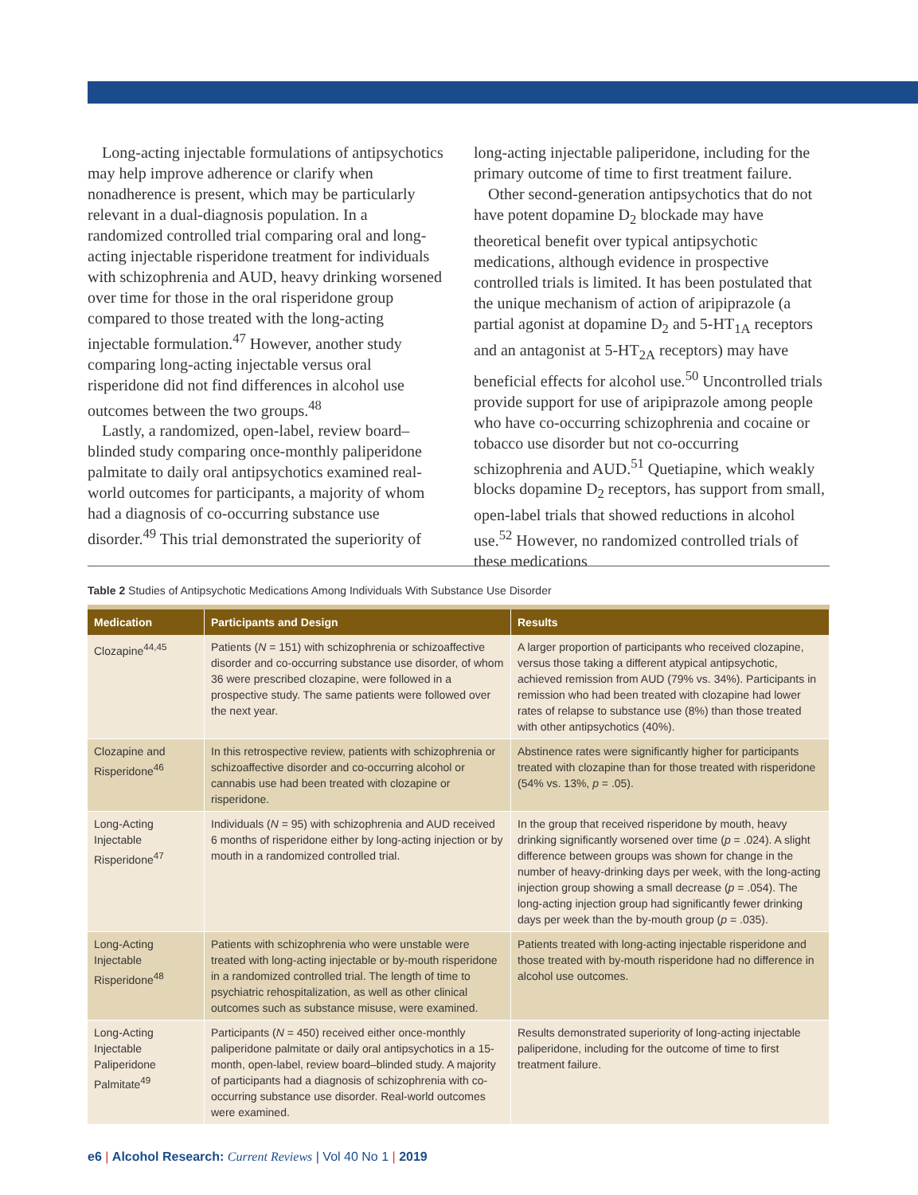Long-acting injectable formulations of antipsychotics may help improve adherence or clarify when nonadherence is present, which may be particularly relevant in a dual-diagnosis population. In a randomized controlled trial comparing oral and long-acting injectable risperidone treatment for individuals with schizophrenia and AUD, heavy drinking worsened over time for those in the oral risperidone group compared to those treated with the long-acting injectable formulation.<sup>47</sup> However, another study comparing long-acting injectable versus oral risperidone did not find differences in alcohol use outcomes between the two groups.<sup>48</sup>
Lastly, a randomized, open-label, review board–blinded study comparing once-monthly paliperidone palmitate to daily oral antipsychotics examined real-world outcomes for participants, a majority of whom had a diagnosis of co-occurring substance use disorder.<sup>49</sup> This trial demonstrated the superiority of
long-acting injectable paliperidone, including for the primary outcome of time to first treatment failure.
Other second-generation antipsychotics that do not have potent dopamine D<sub>2</sub> blockade may have theoretical benefit over typical antipsychotic medications, although evidence in prospective controlled trials is limited. It has been postulated that the unique mechanism of action of aripiprazole (a partial agonist at dopamine D<sub>2</sub> and 5-HT<sub>1A</sub> receptors and an antagonist at 5-HT<sub>2A</sub> receptors) may have beneficial effects for alcohol use.<sup>50</sup> Uncontrolled trials provide support for use of aripiprazole among people who have co-occurring schizophrenia and cocaine or tobacco use disorder but not co-occurring schizophrenia and AUD.<sup>51</sup> Quetiapine, which weakly blocks dopamine D<sub>2</sub> receptors, has support from small, open-label trials that showed reductions in alcohol use.<sup>52</sup> However, no randomized controlled trials of these medications
Table 2 Studies of Antipsychotic Medications Among Individuals With Substance Use Disorder
| Medication | Participants and Design | Results |
| --- | --- | --- |
| Clozapine<sup>44,45</sup> | Patients ( N = 151) with schizophrenia or schizoaffective disorder and co-occurring substance use disorder, of whom 36 were prescribed clozapine, were followed in a prospective study. The same patients were followed over the next year. | A larger proportion of participants who received clozapine, versus those taking a different atypical antipsychotic, achieved remission from AUD (79% vs. 34%). Participants in remission who had been treated with clozapine had lower rates of relapse to substance use (8%) than those treated with other antipsychotics (40%). |
| Clozapine and Risperidone<sup>46</sup> | In this retrospective review, patients with schizophrenia or schizoaffective disorder and co-occurring alcohol or cannabis use had been treated with clozapine or risperidone. | Abstinence rates were significantly higher for participants treated with clozapine than for those treated with risperidone (54% vs. 13%, p = .05). |
| Long-Acting Injectable Risperidone<sup>47</sup> | Individuals ( N = 95) with schizophrenia and AUD received 6 months of risperidone either by long-acting injection or by mouth in a randomized controlled trial. | In the group that received risperidone by mouth, heavy drinking significantly worsened over time ( p = .024). A slight difference between groups was shown for change in the number of heavy-drinking days per week, with the long-acting injection group showing a small decrease ( p = .054). The long-acting injection group had significantly fewer drinking days per week than the by-mouth group ( p = .035). |
| Long-Acting Injectable Risperidone<sup>48</sup> | Patients with schizophrenia who were unstable were treated with long-acting injectable or by-mouth risperidone in a randomized controlled trial. The length of time to psychiatric rehospitalization, as well as other clinical outcomes such as substance misuse, were examined. | Patients treated with long-acting injectable risperidone and those treated with by-mouth risperidone had no difference in alcohol use outcomes. |
| Long-Acting Injectable Paliperidone Palmitate<sup>49</sup> | Participants ( N = 450) received either once-monthly paliperidone palmitate or daily oral antipsychotics in a 15-month, open-label, review board–blinded study. A majority of participants had a diagnosis of schizophrenia with co-occurring substance use disorder. Real-world outcomes were examined. | Results demonstrated superiority of long-acting injectable paliperidone, including for the outcome of time to first treatment failure. |
e6 | Alcohol Research: Current Reviews | Vol 40 No 1 | 2019